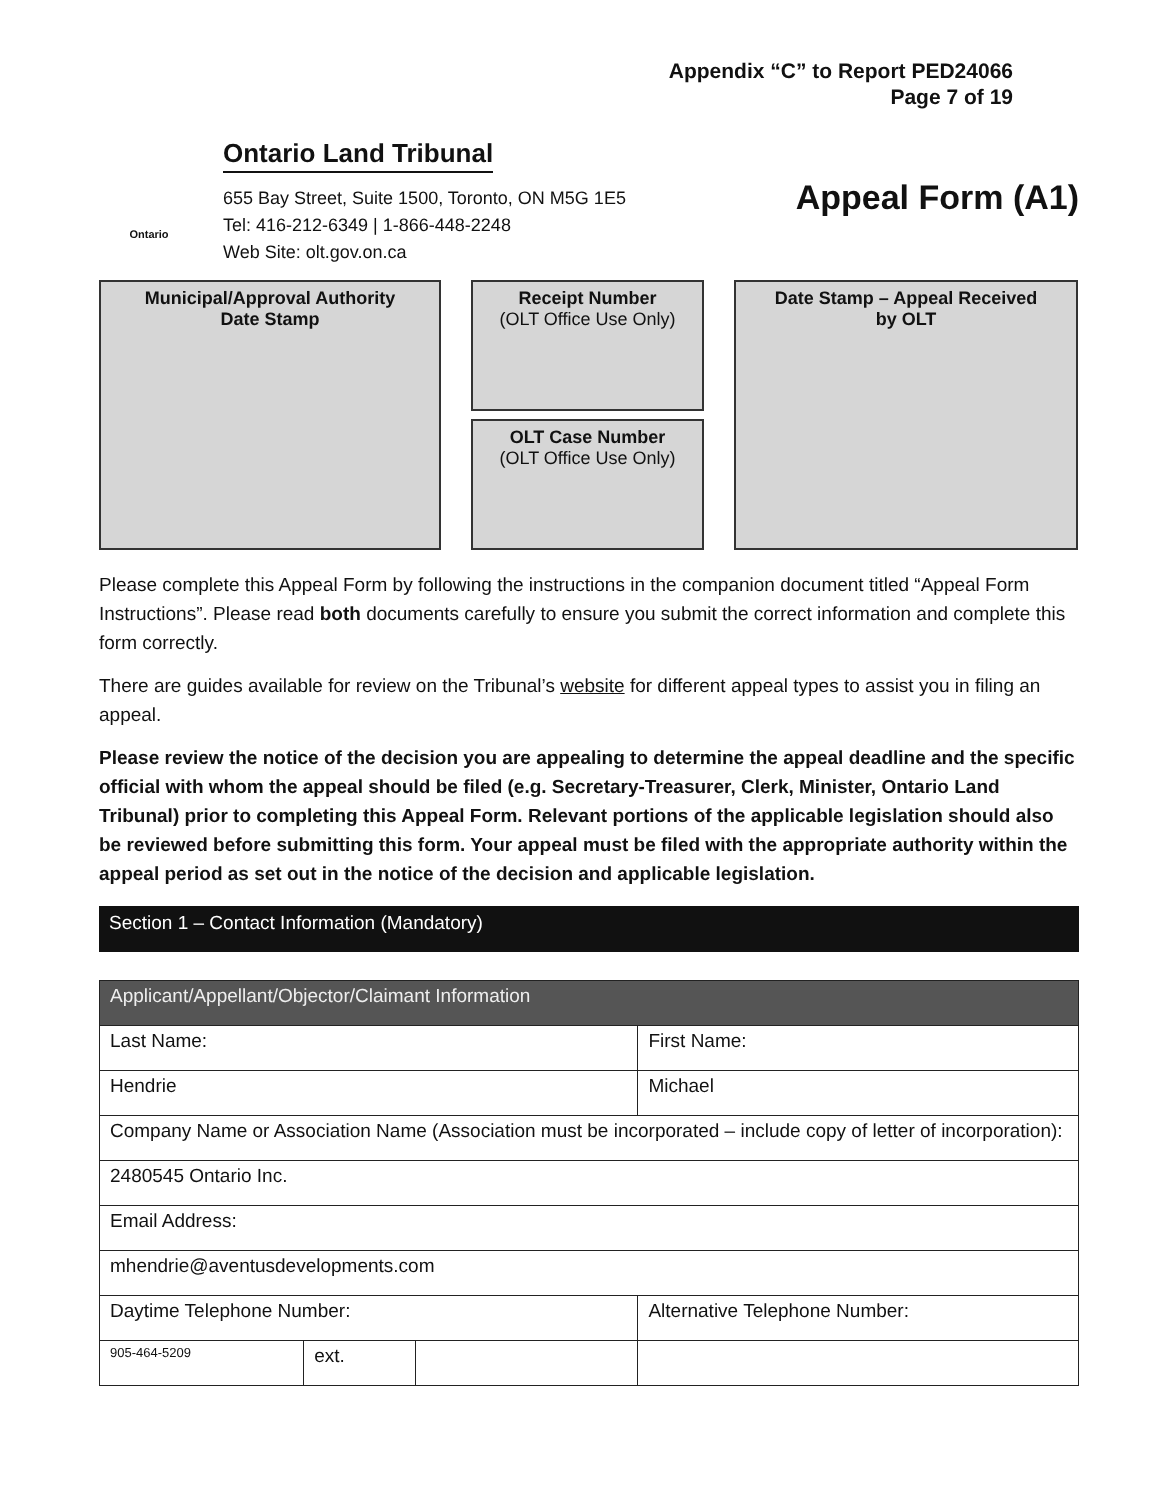Appendix “C” to Report PED24066
Page 7 of 19
Ontario
Ontario Land Tribunal
655 Bay Street, Suite 1500, Toronto, ON M5G 1E5
Tel: 416-212-6349 | 1-866-448-2248
Web Site: olt.gov.on.ca
Appeal Form (A1)
Municipal/Approval Authority
Date Stamp
Receipt Number
(OLT Office Use Only)
OLT Case Number
(OLT Office Use Only)
Date Stamp – Appeal Received
by OLT
Please complete this Appeal Form by following the instructions in the companion document titled “Appeal Form Instructions”. Please read both documents carefully to ensure you submit the correct information and complete this form correctly.
There are guides available for review on the Tribunal’s website for different appeal types to assist you in filing an appeal.
Please review the notice of the decision you are appealing to determine the appeal deadline and the specific official with whom the appeal should be filed (e.g. Secretary-Treasurer, Clerk, Minister, Ontario Land Tribunal) prior to completing this Appeal Form. Relevant portions of the applicable legislation should also be reviewed before submitting this form. Your appeal must be filed with the appropriate authority within the appeal period as set out in the notice of the decision and applicable legislation.
Section 1 – Contact Information (Mandatory)
| Applicant/Appellant/Objector/Claimant Information | | | |
| --- | --- | --- | --- |
| Last Name: | | | First Name: |
| Hendrie | | | Michael |
| Company Name or Association Name (Association must be incorporated – include copy of letter of incorporation): | | | |
| 2480545 Ontario Inc. | | | |
| Email Address: | | | |
| mhendrie@aventusdevelopments.com | | | |
| Daytime Telephone Number: | | | Alternative Telephone Number: |
| 905-464-5209 | ext. | | |